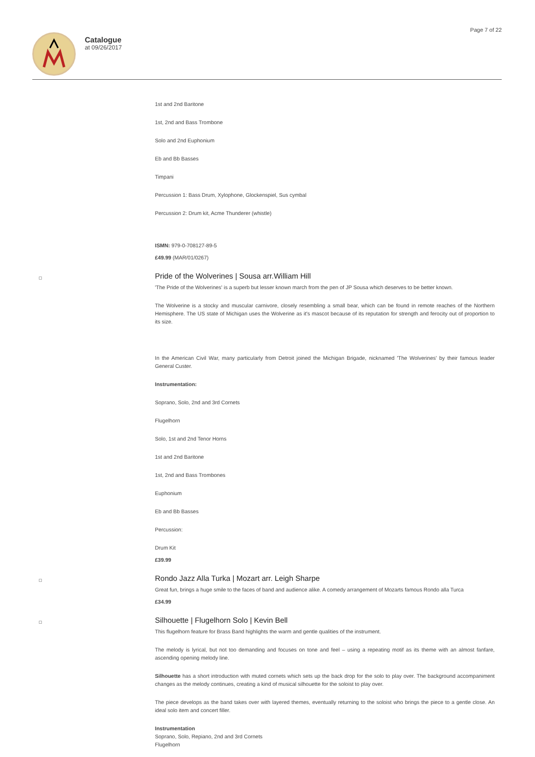Catalogue
at 09/26/2017
Page 7 of 22
1st and 2nd Baritone
1st, 2nd and Bass Trombone
Solo and 2nd Euphonium
Eb and Bb Basses
Timpani
Percussion 1: Bass Drum, Xylophone, Glockenspiel, Sus cymbal
Percussion 2: Drum kit, Acme Thunderer (whistle)
ISMN: 979-0-708127-89-5
£49.99 (MAR/01/0267)
Pride of the Wolverines | Sousa arr.William Hill
'The Pride of the Wolverines' is a superb but lesser known march from the pen of JP Sousa which deserves to be better known.
The Wolverine is a stocky and muscular carnivore, closely resembling a small bear, which can be found in remote reaches of the Northern Hemisphere. The US state of Michigan uses the Wolverine as it's mascot because of its reputation for strength and ferocity out of proportion to its size.
In the American Civil War, many particularly from Detroit joined the Michigan Brigade, nicknamed 'The Wolverines' by their famous leader General Custer.
Instrumentation:
Soprano, Solo, 2nd and 3rd Cornets
Flugelhorn
Solo, 1st and 2nd Tenor Horns
1st and 2nd Baritone
1st, 2nd and Bass Trombones
Euphonium
Eb and Bb Basses
Percussion:
Drum Kit
£39.99
Rondo Jazz Alla Turka | Mozart arr. Leigh Sharpe
Great fun, brings a huge smile to the faces of band and audience alike. A comedy arrangement of Mozarts famous Rondo alla Turca
£34.99
Silhouette | Flugelhorn Solo | Kevin Bell
This flugelhorn feature for Brass Band highlights the warm and gentle qualities of the instrument.
The melody is lyrical, but not too demanding and focuses on tone and feel – using a repeating motif as its theme with an almost fanfare, ascending opening melody line.
Silhouette has a short introduction with muted cornets which sets up the back drop for the solo to play over. The background accompaniment changes as the melody continues, creating a kind of musical silhouette for the soloist to play over.
The piece develops as the band takes over with layered themes, eventually returning to the soloist who brings the piece to a gentle close. An ideal solo item and concert filler.
Instrumentation
Soprano, Solo, Repiano, 2nd and 3rd Cornets
Flugelhorn